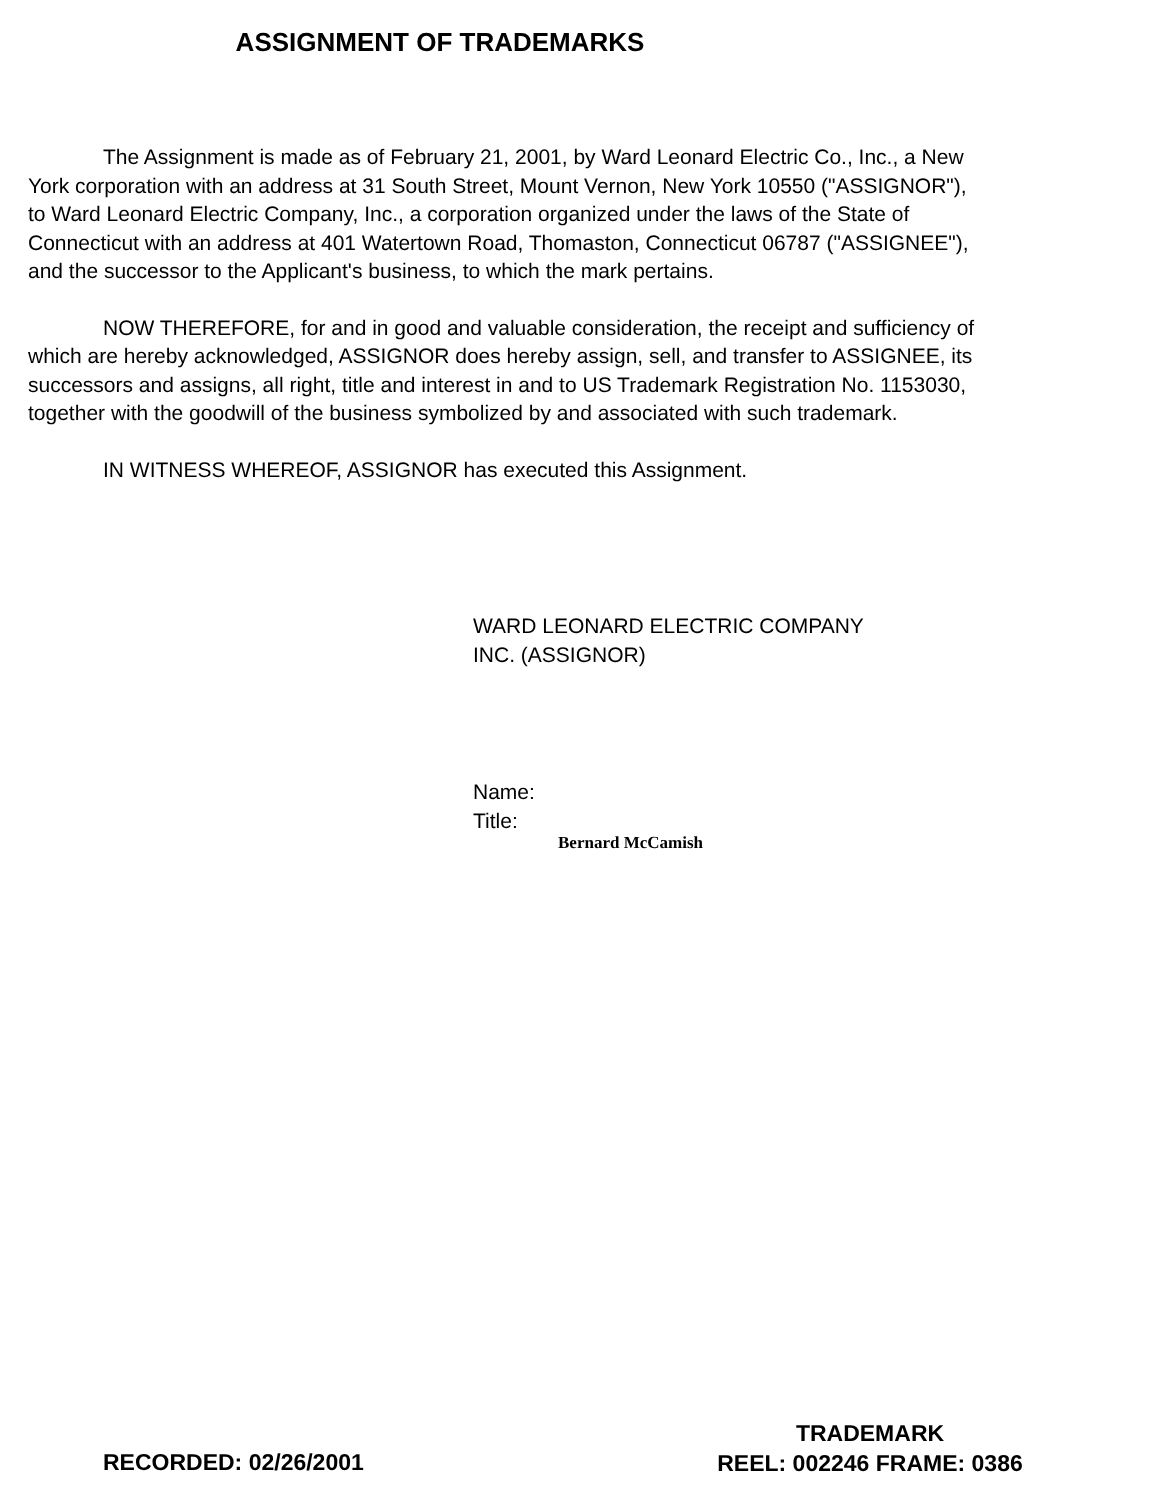ASSIGNMENT OF TRADEMARKS
The Assignment is made as of February 21, 2001, by Ward Leonard Electric Co., Inc., a New York corporation with an address at 31 South Street, Mount Vernon, New York 10550 ("ASSIGNOR"), to Ward Leonard Electric Company, Inc., a corporation organized under the laws of the State of Connecticut with an address at 401 Watertown Road, Thomaston, Connecticut 06787 ("ASSIGNEE"), and the successor to the Applicant's business, to which the mark pertains.
NOW THEREFORE, for and in good and valuable consideration, the receipt and sufficiency of which are hereby acknowledged, ASSIGNOR does hereby assign, sell, and transfer to ASSIGNEE, its successors and assigns, all right, title and interest in and to US Trademark Registration No. 1153030, together with the goodwill of the business symbolized by and associated with such trademark.
IN WITNESS WHEREOF, ASSIGNOR has executed this Assignment.
WARD LEONARD ELECTRIC COMPANY
INC. (ASSIGNOR)
Name:
Title:
Bernard McCamish
RECORDED: 02/26/2001
TRADEMARK
REEL: 002246 FRAME: 0386